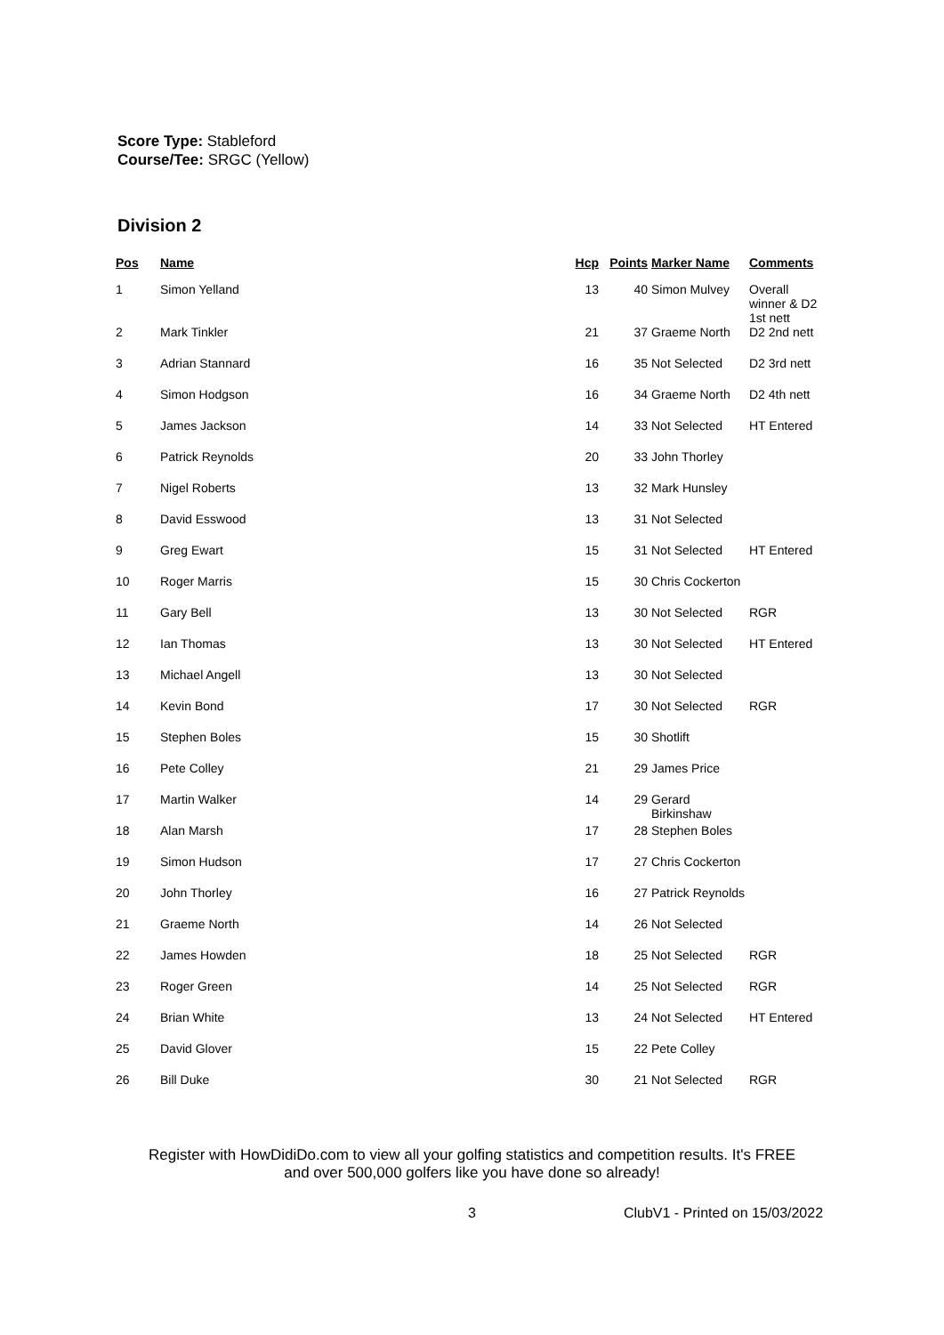Score Type: Stableford
Course/Tee: SRGC (Yellow)
Division 2
| Pos | Name | Hcp | Points | Marker Name | Comments |
| --- | --- | --- | --- | --- | --- |
| 1 | Simon Yelland | 13 | 40 | Simon Mulvey | Overall winner & D2 1st nett |
| 2 | Mark Tinkler | 21 | 37 | Graeme North | D2 2nd nett |
| 3 | Adrian Stannard | 16 | 35 | Not Selected | D2 3rd nett |
| 4 | Simon Hodgson | 16 | 34 | Graeme North | D2 4th nett |
| 5 | James Jackson | 14 | 33 | Not Selected | HT Entered |
| 6 | Patrick Reynolds | 20 | 33 | John Thorley | |
| 7 | Nigel Roberts | 13 | 32 | Mark Hunsley | |
| 8 | David Esswood | 13 | 31 | Not Selected | |
| 9 | Greg Ewart | 15 | 31 | Not Selected | HT Entered |
| 10 | Roger Marris | 15 | 30 | Chris Cockerton | |
| 11 | Gary Bell | 13 | 30 | Not Selected | RGR |
| 12 | Ian Thomas | 13 | 30 | Not Selected | HT Entered |
| 13 | Michael Angell | 13 | 30 | Not Selected | |
| 14 | Kevin Bond | 17 | 30 | Not Selected | RGR |
| 15 | Stephen Boles | 15 | 30 | Shotlift | |
| 16 | Pete Colley | 21 | 29 | James Price | |
| 17 | Martin Walker | 14 | 29 | Gerard Birkinshaw | |
| 18 | Alan Marsh | 17 | 28 | Stephen Boles | |
| 19 | Simon Hudson | 17 | 27 | Chris Cockerton | |
| 20 | John Thorley | 16 | 27 | Patrick Reynolds | |
| 21 | Graeme North | 14 | 26 | Not Selected | |
| 22 | James Howden | 18 | 25 | Not Selected | RGR |
| 23 | Roger Green | 14 | 25 | Not Selected | RGR |
| 24 | Brian White | 13 | 24 | Not Selected | HT Entered |
| 25 | David Glover | 15 | 22 | Pete Colley | |
| 26 | Bill Duke | 30 | 21 | Not Selected | RGR |
Register with HowDidiDo.com to view all your golfing statistics and competition results. It's FREE
and over 500,000 golfers like you have done so already!
3 ClubV1 - Printed on 15/03/2022